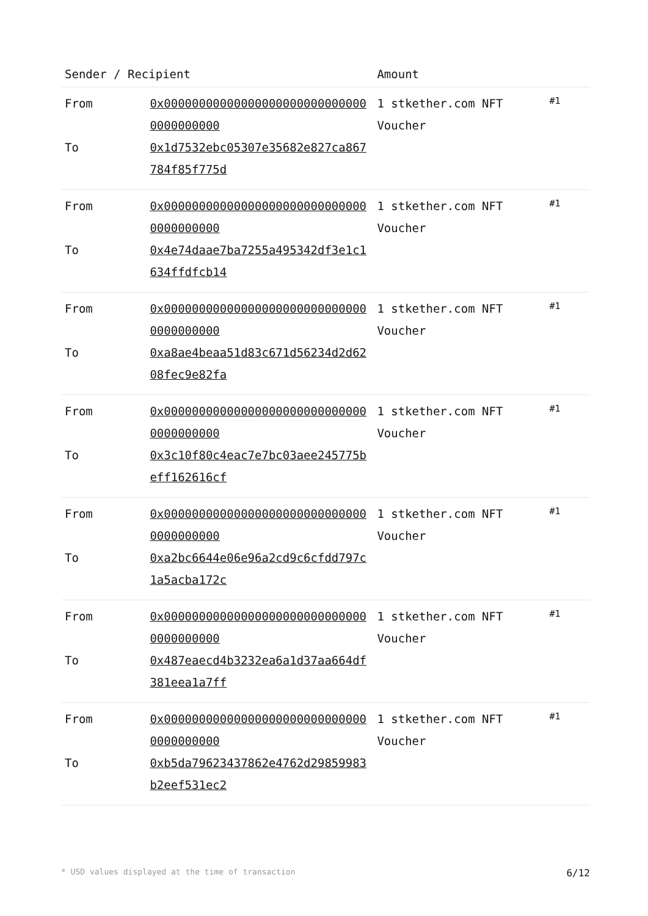| Sender / Recipient | | Amount | |
| --- | --- | --- | --- |
| From To | 0x000000000000000000000000000000000000000 0x1d7532ebc05307e35682e827ca867784f85f775d | 1 stkether.com NFT Voucher | #1 |
| From To | 0x000000000000000000000000000000000000000 0x4e74daae7ba7255a495342df3e1c1634ffdfcb14 | 1 stkether.com NFT Voucher | #1 |
| From To | 0x000000000000000000000000000000000000000 0xa8ae4beaa51d83c671d56234d2d6208fec9e82fa | 1 stkether.com NFT Voucher | #1 |
| From To | 0x000000000000000000000000000000000000000 0x3c10f80c4eac7e7bc03aee245775beff162616cf | 1 stkether.com NFT Voucher | #1 |
| From To | 0x000000000000000000000000000000000000000 0xa2bc6644e06e96a2cd9c6cfdd797c1a5acba172c | 1 stkether.com NFT Voucher | #1 |
| From To | 0x000000000000000000000000000000000000000 0x487eaecd4b3232ea6a1d37aa664df381eea1a7ff | 1 stkether.com NFT Voucher | #1 |
| From To | 0x000000000000000000000000000000000000000 0xb5da79623437862e4762d29859983b2eef531ec2 | 1 stkether.com NFT Voucher | #1 |
* USD values displayed at the time of transaction 6/12